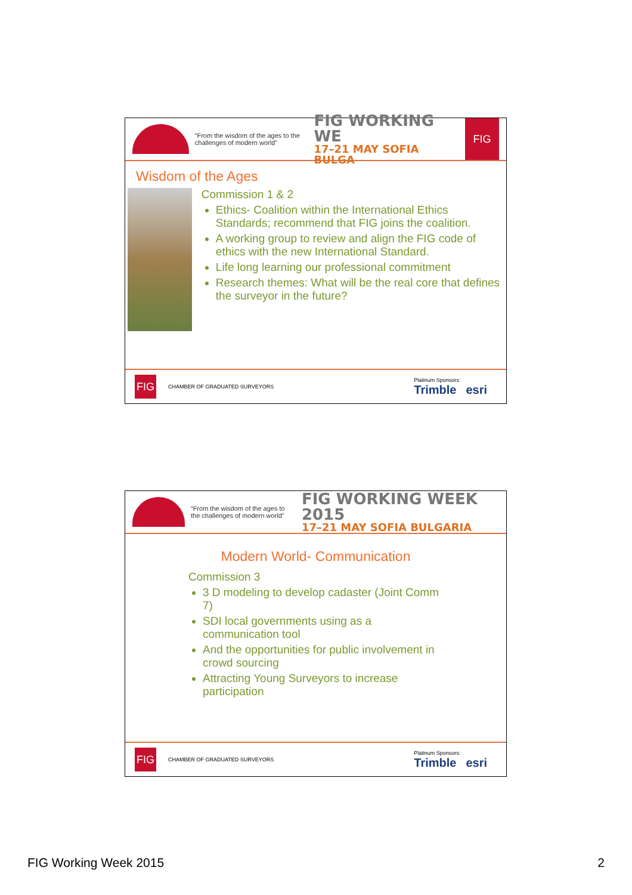“From the wisdom of the ages to the challenges of modern world”
FIG WORKING WE
17–21 MAY SOFIA BULGA
FIG
Wisdom of the Ages
Commission 1 & 2
Ethics- Coalition within the International Ethics Standards; recommend that FIG joins the coalition.
A working group to review and align the FIG code of ethics with the new International Standard.
Life long learning our professional commitment
Research themes: What will be the real core that defines the surveyor in the future?
FIG
CHAMBER OF GRADUATED SURVEYORS
Platinum Sponsors:
Trimble esri
“From the wisdom of the ages to the challenges of modern world”
FIG WORKING WEEK 2015
17–21 MAY SOFIA BULGARIA
Modern World- Communication
Commission 3
3 D modeling to develop cadaster (Joint Comm 7)
SDI local governments using as a communication tool
And the opportunities for public involvement in crowd sourcing
Attracting Young Surveyors to increase participation
FIG
CHAMBER OF GRADUATED SURVEYORS
Platinum Sponsors:
Trimble esri
FIG Working Week 2015 2